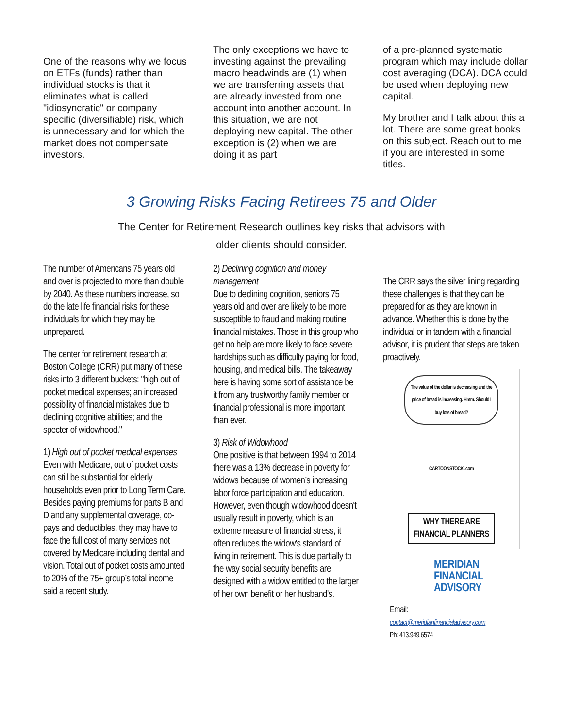One of the reasons why we focus on ETFs (funds) rather than individual stocks is that it eliminates what is called "idiosyncratic" or company specific (diversifiable) risk, which is unnecessary and for which the market does not compensate investors.
The only exceptions we have to investing against the prevailing macro headwinds are (1) when we are transferring assets that are already invested from one account into another account. In this situation, we are not deploying new capital. The other exception is (2) when we are doing it as part
of a pre-planned systematic program which may include dollar cost averaging (DCA). DCA could be used when deploying new capital.
My brother and I talk about this a lot. There are some great books on this subject. Reach out to me if you are interested in some titles.
3 Growing Risks Facing Retirees 75 and Older
The Center for Retirement Research outlines key risks that advisors with
older clients should consider.
The number of Americans 75 years old and over is projected to more than double by 2040. As these numbers increase, so do the late life financial risks for these individuals for which they may be unprepared.
The center for retirement research at Boston College (CRR) put many of these risks into 3 different buckets: "high out of pocket medical expenses; an increased possibility of financial mistakes due to declining cognitive abilities; and the specter of widowhood."
1) High out of pocket medical expenses
Even with Medicare, out of pocket costs can still be substantial for elderly households even prior to Long Term Care. Besides paying premiums for parts B and D and any supplemental coverage, co-pays and deductibles, they may have to face the full cost of many services not covered by Medicare including dental and vision. Total out of pocket costs amounted to 20% of the 75+ group’s total income said a recent study.
2) Declining cognition and money management
Due to declining cognition, seniors 75 years old and over are likely to be more susceptible to fraud and making routine financial mistakes. Those in this group who get no help are more likely to face severe hardships such as difficulty paying for food, housing, and medical bills. The takeaway here is having some sort of assistance be it from any trustworthy family member or financial professional is more important than ever.
3) Risk of Widowhood
One positive is that between 1994 to 2014 there was a 13% decrease in poverty for widows because of women’s increasing labor force participation and education. However, even though widowhood doesn't usually result in poverty, which is an extreme measure of financial stress, it often reduces the widow's standard of living in retirement. This is due partially to the way social security benefits are designed with a widow entitled to the larger of her own benefit or her husband's.
The CRR says the silver lining regarding these challenges is that they can be prepared for as they are known in advance. Whether this is done by the individual or in tandem with a financial advisor, it is prudent that steps are taken proactively.
The value of the dollar is decreasing and the price of bread is increasing. Hmm. Should I buy lots of bread?
CARTOONSTOCK .com
WHY THERE ARE
FINANCIAL PLANNERS
MERIDIAN
FINANCIAL
ADVISORY
Email:
contact@meridianfinancialadvisory.com
Ph: 413.949.6574